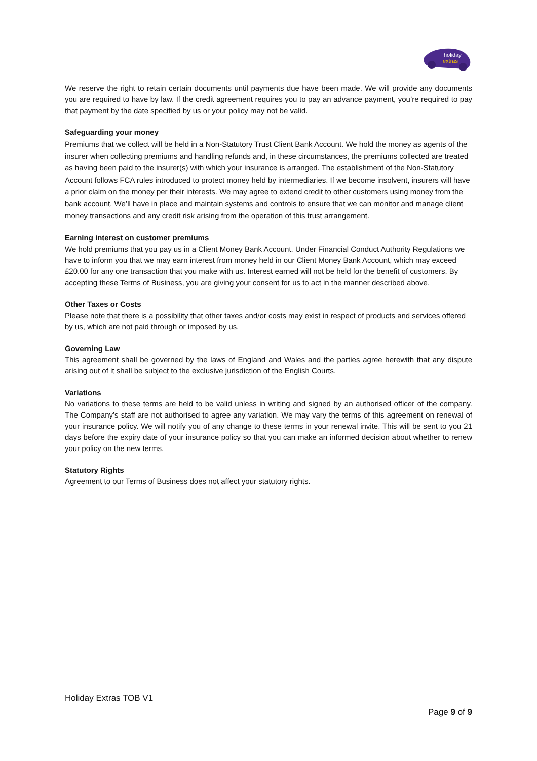holiday
extras
We reserve the right to retain certain documents until payments due have been made. We will provide any documents you are required to have by law. If the credit agreement requires you to pay an advance payment, you’re required to pay that payment by the date specified by us or your policy may not be valid.
Safeguarding your money
Premiums that we collect will be held in a Non-Statutory Trust Client Bank Account. We hold the money as agents of the insurer when collecting premiums and handling refunds and, in these circumstances, the premiums collected are treated as having been paid to the insurer(s) with which your insurance is arranged. The establishment of the Non-Statutory Account follows FCA rules introduced to protect money held by intermediaries. If we become insolvent, insurers will have a prior claim on the money per their interests. We may agree to extend credit to other customers using money from the bank account. We’ll have in place and maintain systems and controls to ensure that we can monitor and manage client money transactions and any credit risk arising from the operation of this trust arrangement.
Earning interest on customer premiums
We hold premiums that you pay us in a Client Money Bank Account. Under Financial Conduct Authority Regulations we have to inform you that we may earn interest from money held in our Client Money Bank Account, which may exceed £20.00 for any one transaction that you make with us. Interest earned will not be held for the benefit of customers. By accepting these Terms of Business, you are giving your consent for us to act in the manner described above.
Other Taxes or Costs
Please note that there is a possibility that other taxes and/or costs may exist in respect of products and services offered by us, which are not paid through or imposed by us.
Governing Law
This agreement shall be governed by the laws of England and Wales and the parties agree herewith that any dispute arising out of it shall be subject to the exclusive jurisdiction of the English Courts.
Variations
No variations to these terms are held to be valid unless in writing and signed by an authorised officer of the company. The Company’s staff are not authorised to agree any variation. We may vary the terms of this agreement on renewal of your insurance policy. We will notify you of any change to these terms in your renewal invite. This will be sent to you 21 days before the expiry date of your insurance policy so that you can make an informed decision about whether to renew your policy on the new terms.
Statutory Rights
Agreement to our Terms of Business does not affect your statutory rights.
Holiday Extras TOB V1
Page 9 of 9